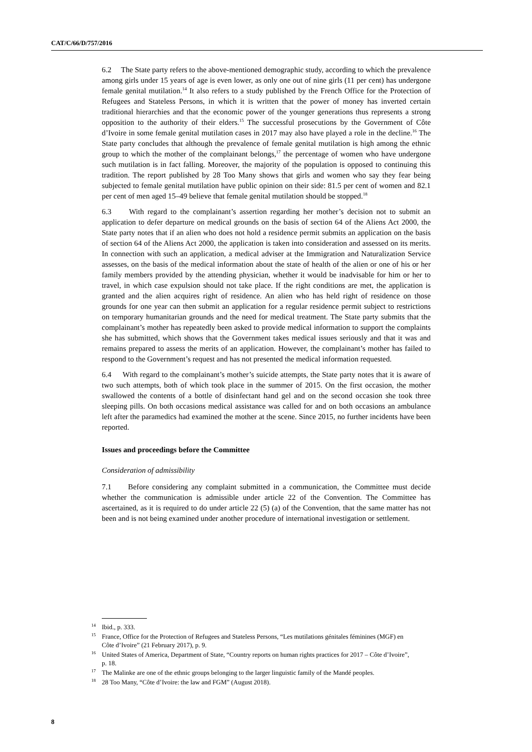CAT/C/66/D/757/2016
6.2 The State party refers to the above-mentioned demographic study, according to which the prevalence among girls under 15 years of age is even lower, as only one out of nine girls (11 per cent) has undergone female genital mutilation.<sup>14</sup> It also refers to a study published by the French Office for the Protection of Refugees and Stateless Persons, in which it is written that the power of money has inverted certain traditional hierarchies and that the economic power of the younger generations thus represents a strong opposition to the authority of their elders.<sup>15</sup> The successful prosecutions by the Government of Côte d’Ivoire in some female genital mutilation cases in 2017 may also have played a role in the decline.<sup>16</sup> The State party concludes that although the prevalence of female genital mutilation is high among the ethnic group to which the mother of the complainant belongs,<sup>17</sup> the percentage of women who have undergone such mutilation is in fact falling. Moreover, the majority of the population is opposed to continuing this tradition. The report published by 28 Too Many shows that girls and women who say they fear being subjected to female genital mutilation have public opinion on their side: 81.5 per cent of women and 82.1 per cent of men aged 15–49 believe that female genital mutilation should be stopped.<sup>18</sup>
6.3 With regard to the complainant’s assertion regarding her mother’s decision not to submit an application to defer departure on medical grounds on the basis of section 64 of the Aliens Act 2000, the State party notes that if an alien who does not hold a residence permit submits an application on the basis of section 64 of the Aliens Act 2000, the application is taken into consideration and assessed on its merits. In connection with such an application, a medical adviser at the Immigration and Naturalization Service assesses, on the basis of the medical information about the state of health of the alien or one of his or her family members provided by the attending physician, whether it would be inadvisable for him or her to travel, in which case expulsion should not take place. If the right conditions are met, the application is granted and the alien acquires right of residence. An alien who has held right of residence on those grounds for one year can then submit an application for a regular residence permit subject to restrictions on temporary humanitarian grounds and the need for medical treatment. The State party submits that the complainant’s mother has repeatedly been asked to provide medical information to support the complaints she has submitted, which shows that the Government takes medical issues seriously and that it was and remains prepared to assess the merits of an application. However, the complainant’s mother has failed to respond to the Government’s request and has not presented the medical information requested.
6.4 With regard to the complainant’s mother’s suicide attempts, the State party notes that it is aware of two such attempts, both of which took place in the summer of 2015. On the first occasion, the mother swallowed the contents of a bottle of disinfectant hand gel and on the second occasion she took three sleeping pills. On both occasions medical assistance was called for and on both occasions an ambulance left after the paramedics had examined the mother at the scene. Since 2015, no further incidents have been reported.
Issues and proceedings before the Committee
Consideration of admissibility
7.1 Before considering any complaint submitted in a communication, the Committee must decide whether the communication is admissible under article 22 of the Convention. The Committee has ascertained, as it is required to do under article 22 (5) (a) of the Convention, that the same matter has not been and is not being examined under another procedure of international investigation or settlement.
<sup>14</sup> Ibid., p. 333.
<sup>15</sup> France, Office for the Protection of Refugees and Stateless Persons, “Les mutilations génitales féminines (MGF) en Côte d’Ivoire” (21 February 2017), p. 9.
<sup>16</sup> United States of America, Department of State, “Country reports on human rights practices for 2017 – Côte d’Ivoire”, p. 18.
<sup>17</sup> The Malinke are one of the ethnic groups belonging to the larger linguistic family of the Mandé peoples.
<sup>18</sup> 28 Too Many, “Côte d’Ivoire: the law and FGM” (August 2018).
8